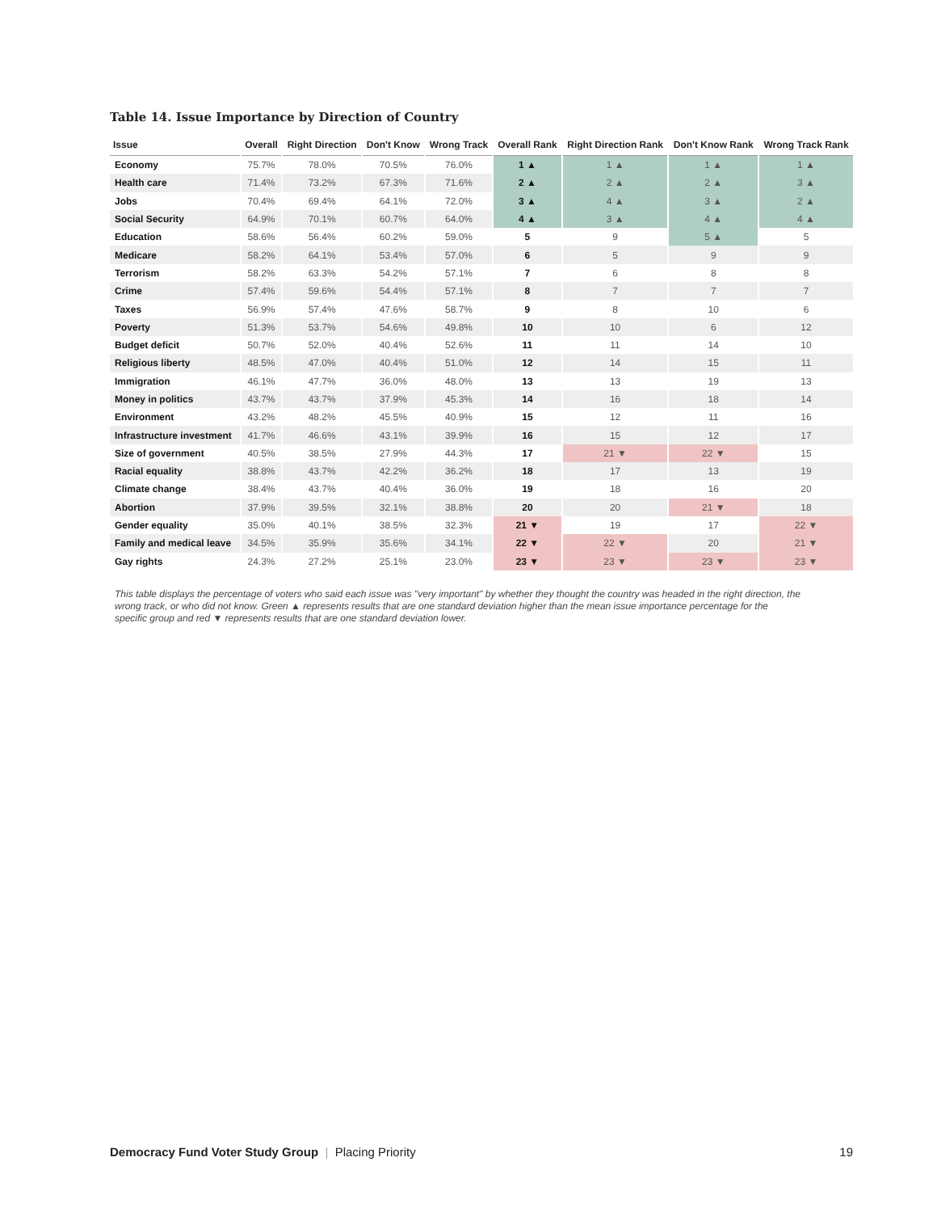Table 14. Issue Importance by Direction of Country
| Issue | Overall | Right Direction | Don't Know | Wrong Track | Overall Rank | Right Direction Rank | Don't Know Rank | Wrong Track Rank |
| --- | --- | --- | --- | --- | --- | --- | --- | --- |
| Economy | 75.7% | 78.0% | 70.5% | 76.0% | 1 ▲ | 1 ▲ | 1 ▲ | 1 ▲ |
| Health care | 71.4% | 73.2% | 67.3% | 71.6% | 2 ▲ | 2 ▲ | 2 ▲ | 3 ▲ |
| Jobs | 70.4% | 69.4% | 64.1% | 72.0% | 3 ▲ | 4 ▲ | 3 ▲ | 2 ▲ |
| Social Security | 64.9% | 70.1% | 60.7% | 64.0% | 4 ▲ | 3 ▲ | 4 ▲ | 4 ▲ |
| Education | 58.6% | 56.4% | 60.2% | 59.0% | 5 | 9 | 5 ▲ | 5 |
| Medicare | 58.2% | 64.1% | 53.4% | 57.0% | 6 | 5 | 9 | 9 |
| Terrorism | 58.2% | 63.3% | 54.2% | 57.1% | 7 | 6 | 8 | 8 |
| Crime | 57.4% | 59.6% | 54.4% | 57.1% | 8 | 7 | 7 | 7 |
| Taxes | 56.9% | 57.4% | 47.6% | 58.7% | 9 | 8 | 10 | 6 |
| Poverty | 51.3% | 53.7% | 54.6% | 49.8% | 10 | 10 | 6 | 12 |
| Budget deficit | 50.7% | 52.0% | 40.4% | 52.6% | 11 | 11 | 14 | 10 |
| Religious liberty | 48.5% | 47.0% | 40.4% | 51.0% | 12 | 14 | 15 | 11 |
| Immigration | 46.1% | 47.7% | 36.0% | 48.0% | 13 | 13 | 19 | 13 |
| Money in politics | 43.7% | 43.7% | 37.9% | 45.3% | 14 | 16 | 18 | 14 |
| Environment | 43.2% | 48.2% | 45.5% | 40.9% | 15 | 12 | 11 | 16 |
| Infrastructure investment | 41.7% | 46.6% | 43.1% | 39.9% | 16 | 15 | 12 | 17 |
| Size of government | 40.5% | 38.5% | 27.9% | 44.3% | 17 | 21 ▼ | 22 ▼ | 15 |
| Racial equality | 38.8% | 43.7% | 42.2% | 36.2% | 18 | 17 | 13 | 19 |
| Climate change | 38.4% | 43.7% | 40.4% | 36.0% | 19 | 18 | 16 | 20 |
| Abortion | 37.9% | 39.5% | 32.1% | 38.8% | 20 | 20 | 21 ▼ | 18 |
| Gender equality | 35.0% | 40.1% | 38.5% | 32.3% | 21 ▼ | 19 | 17 | 22 ▼ |
| Family and medical leave | 34.5% | 35.9% | 35.6% | 34.1% | 22 ▼ | 22 ▼ | 20 | 21 ▼ |
| Gay rights | 24.3% | 27.2% | 25.1% | 23.0% | 23 ▼ | 23 ▼ | 23 ▼ | 23 ▼ |
This table displays the percentage of voters who said each issue was "very important" by whether they thought the country was headed in the right direction, the wrong track, or who did not know. Green ▲ represents results that are one standard deviation higher than the mean issue importance percentage for the specific group and red ▼ represents results that are one standard deviation lower.
Democracy Fund Voter Study Group | Placing Priority 19